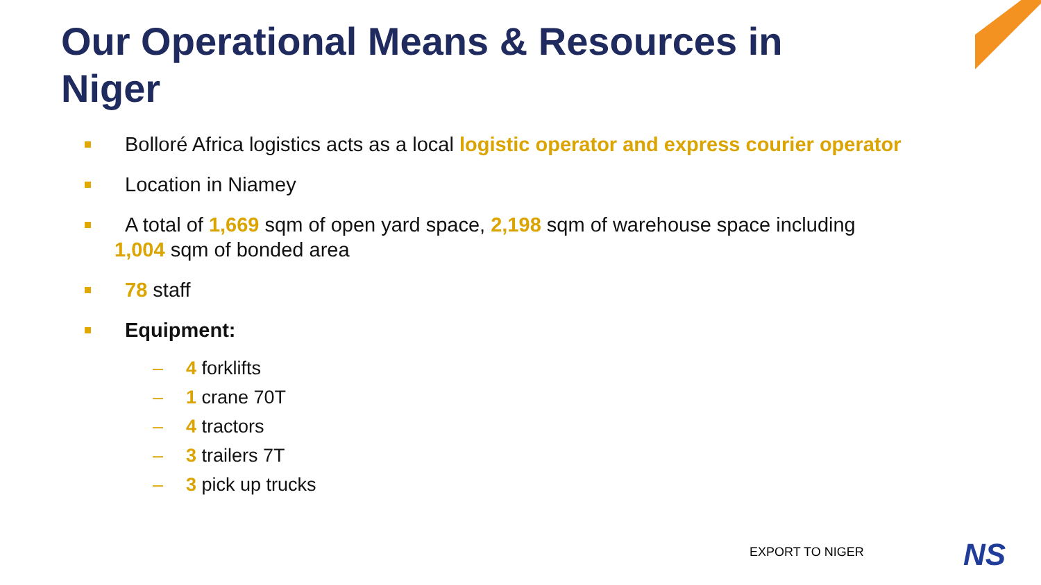Our Operational Means & Resources in Niger
Bolloré Africa logistics acts as a local logistic operator and express courier operator
Location in Niamey
A total of 1,669 sqm of open yard space, 2,198 sqm of warehouse space including
1,004 sqm of bonded area
78 staff
Equipment:
– 4 forklifts
– 1 crane 70T
– 4 tractors
– 3 trailers 7T
– 3 pick up trucks
EXPORT TO NIGER NS